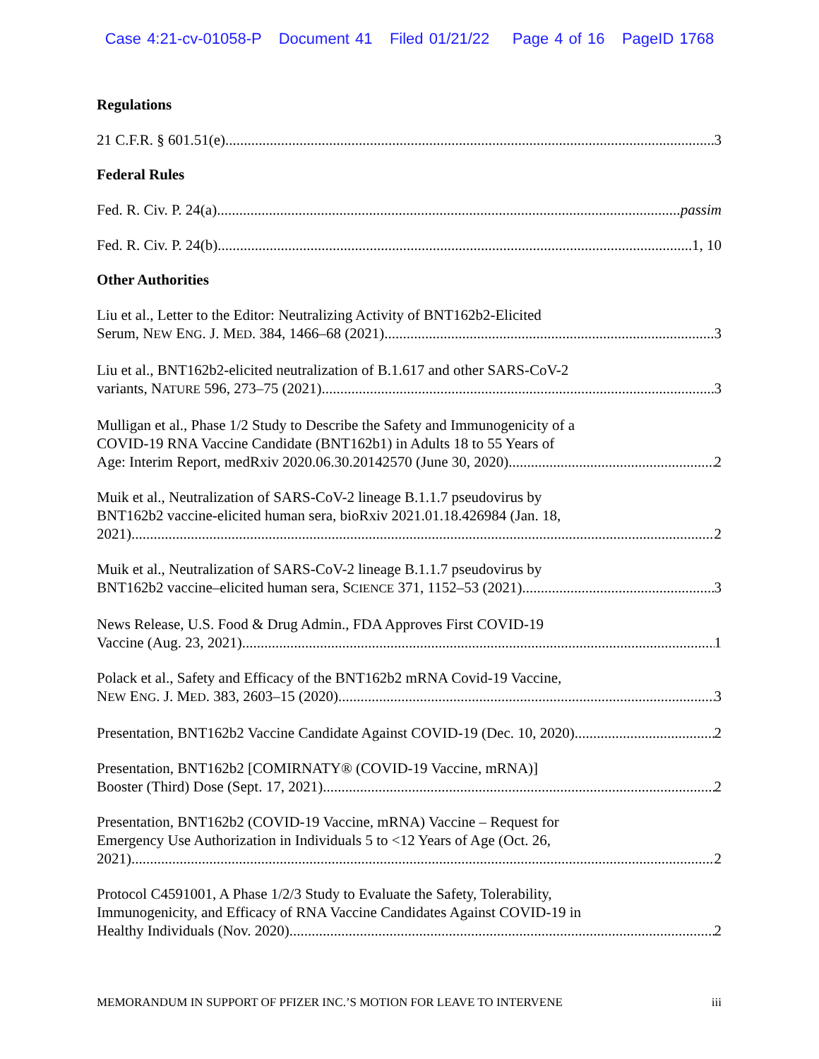Case 4:21-cv-01058-P Document 41 Filed 01/21/22 Page 4 of 16 PageID 1768
Regulations
21 C.F.R. § 601.51(e) 3
Federal Rules
Fed. R. Civ. P. 24(a) passim
Fed. R. Civ. P. 24(b) 1, 10
Other Authorities
Liu et al., Letter to the Editor: Neutralizing Activity of BNT162b2-Elicited
Serum, NEW ENG. J. MED. 384, 1466–68 (2021) 3
Liu et al., BNT162b2-elicited neutralization of B.1.617 and other SARS-CoV-2
variants, NATURE 596, 273–75 (2021) 3
Mulligan et al., Phase 1/2 Study to Describe the Safety and Immunogenicity of a
COVID-19 RNA Vaccine Candidate (BNT162b1) in Adults 18 to 55 Years of
Age: Interim Report, medRxiv 2020.06.30.20142570 (June 30, 2020) 2
Muik et al., Neutralization of SARS-CoV-2 lineage B.1.1.7 pseudovirus by
BNT162b2 vaccine-elicited human sera, bioRxiv 2021.01.18.426984 (Jan. 18,
2021) 2
Muik et al., Neutralization of SARS-CoV-2 lineage B.1.1.7 pseudovirus by
BNT162b2 vaccine–elicited human sera, SCIENCE 371, 1152–53 (2021). 3
News Release, U.S. Food & Drug Admin., FDA Approves First COVID-19
Vaccine (Aug. 23, 2021) 1
Polack et al., Safety and Efficacy of the BNT162b2 mRNA Covid-19 Vaccine,
NEW ENG. J. MED. 383, 2603–15 (2020) 3
Presentation, BNT162b2 Vaccine Candidate Against COVID-19 (Dec. 10, 2020) 2
Presentation, BNT162b2 [COMIRNATY® (COVID-19 Vaccine, mRNA)]
Booster (Third) Dose (Sept. 17, 2021) 2
Presentation, BNT162b2 (COVID-19 Vaccine, mRNA) Vaccine – Request for
Emergency Use Authorization in Individuals 5 to <12 Years of Age (Oct. 26,
2021) 2
Protocol C4591001, A Phase 1/2/3 Study to Evaluate the Safety, Tolerability,
Immunogenicity, and Efficacy of RNA Vaccine Candidates Against COVID-19 in
Healthy Individuals (Nov. 2020) 2
MEMORANDUM IN SUPPORT OF PFIZER INC.’S MOTION FOR LEAVE TO INTERVENE iii